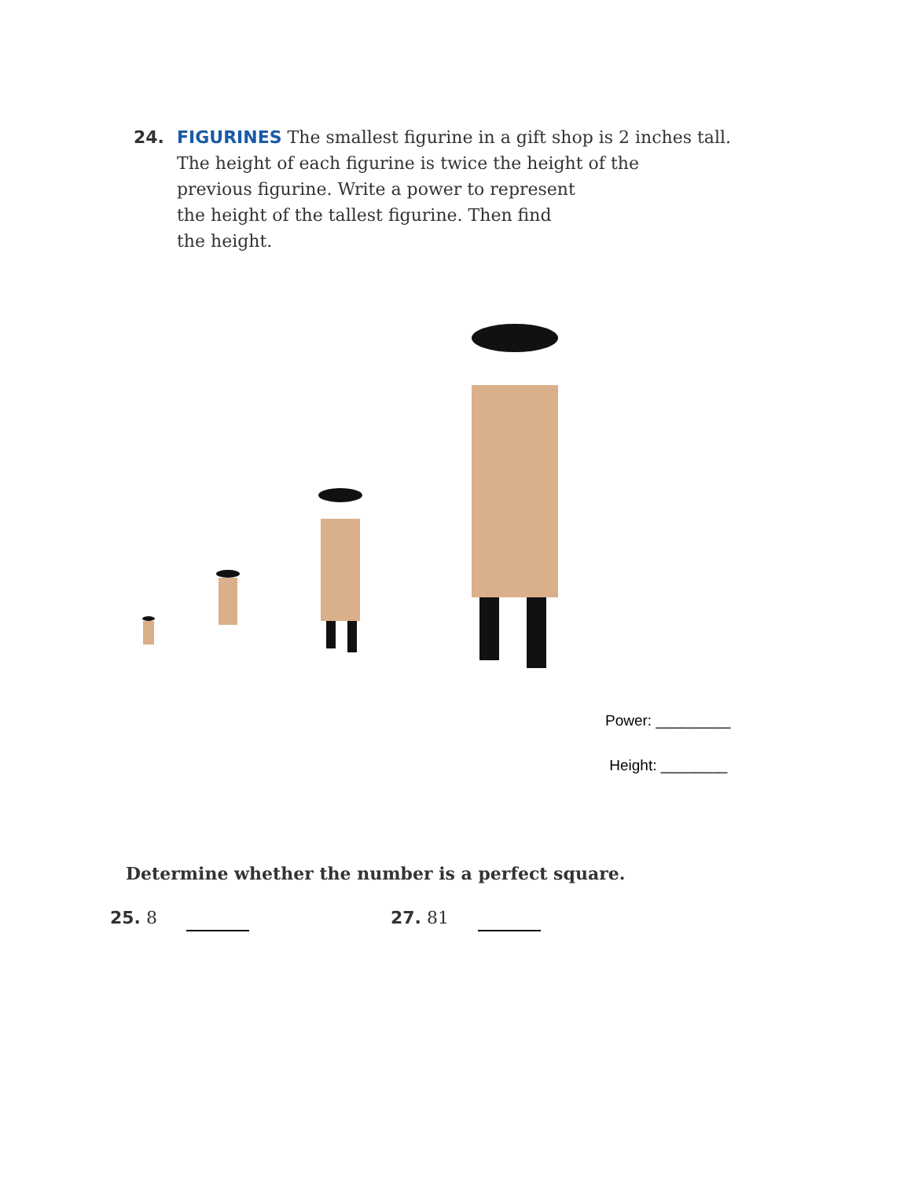24. FIGURINES The smallest figurine in a gift shop is 2 inches tall.
The height of each figurine is twice the height of the
previous figurine. Write a power to represent
the height of the tallest figurine. Then find
the height.
Power: _________
Height: ________
Determine whether the number is a perfect square.
25. 8 27. 81